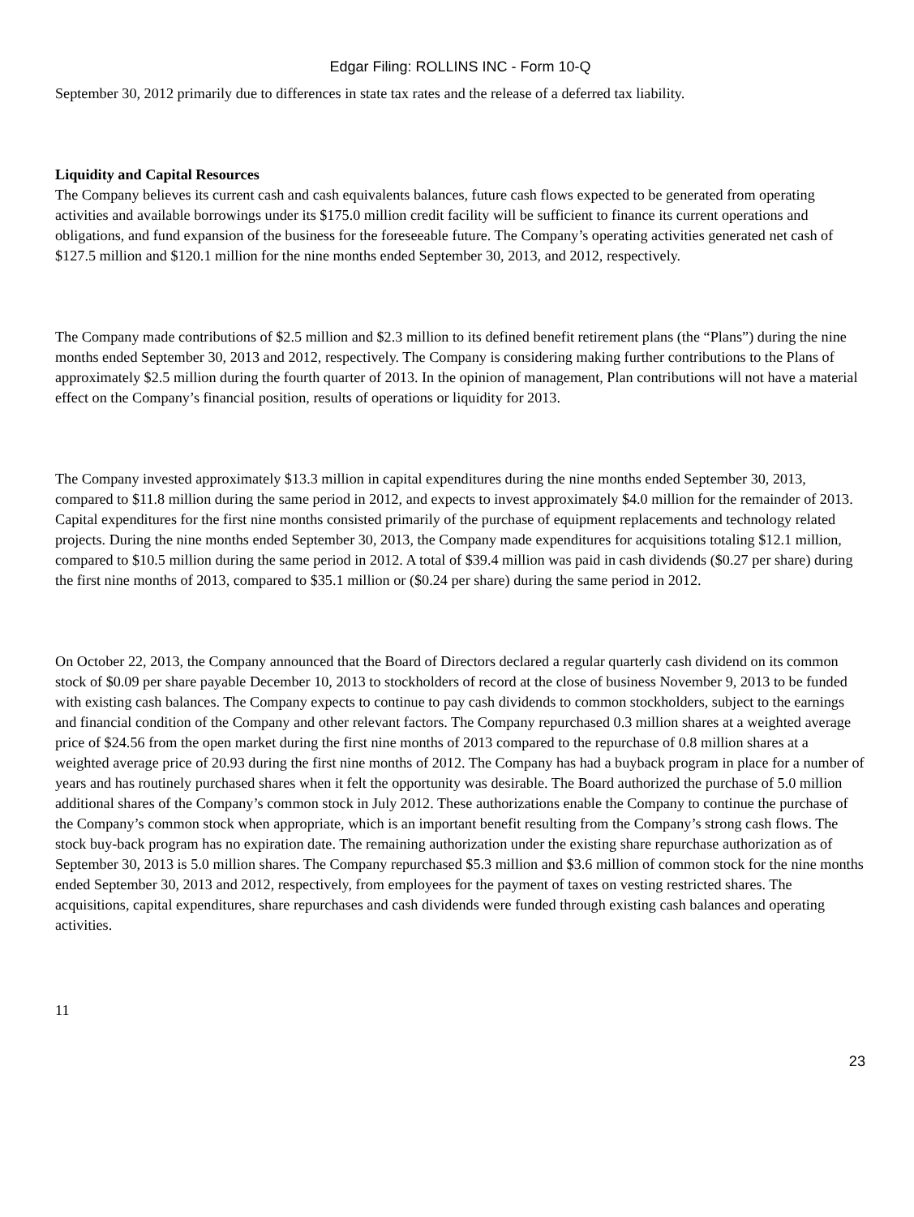Edgar Filing: ROLLINS INC - Form 10-Q
September 30, 2012 primarily due to differences in state tax rates and the release of a deferred tax liability.
Liquidity and Capital Resources
The Company believes its current cash and cash equivalents balances, future cash flows expected to be generated from operating activities and available borrowings under its $175.0 million credit facility will be sufficient to finance its current operations and obligations, and fund expansion of the business for the foreseeable future. The Company’s operating activities generated net cash of $127.5 million and $120.1 million for the nine months ended September 30, 2013, and 2012, respectively.
The Company made contributions of $2.5 million and $2.3 million to its defined benefit retirement plans (the “Plans”) during the nine months ended September 30, 2013 and 2012, respectively. The Company is considering making further contributions to the Plans of approximately $2.5 million during the fourth quarter of 2013. In the opinion of management, Plan contributions will not have a material effect on the Company’s financial position, results of operations or liquidity for 2013.
The Company invested approximately $13.3 million in capital expenditures during the nine months ended September 30, 2013, compared to $11.8 million during the same period in 2012, and expects to invest approximately $4.0 million for the remainder of 2013. Capital expenditures for the first nine months consisted primarily of the purchase of equipment replacements and technology related projects. During the nine months ended September 30, 2013, the Company made expenditures for acquisitions totaling $12.1 million, compared to $10.5 million during the same period in 2012. A total of $39.4 million was paid in cash dividends ($0.27 per share) during the first nine months of 2013, compared to $35.1 million or ($0.24 per share) during the same period in 2012.
On October 22, 2013, the Company announced that the Board of Directors declared a regular quarterly cash dividend on its common stock of $0.09 per share payable December 10, 2013 to stockholders of record at the close of business November 9, 2013 to be funded with existing cash balances. The Company expects to continue to pay cash dividends to common stockholders, subject to the earnings and financial condition of the Company and other relevant factors. The Company repurchased 0.3 million shares at a weighted average price of $24.56 from the open market during the first nine months of 2013 compared to the repurchase of 0.8 million shares at a weighted average price of 20.93 during the first nine months of 2012. The Company has had a buyback program in place for a number of years and has routinely purchased shares when it felt the opportunity was desirable. The Board authorized the purchase of 5.0 million additional shares of the Company’s common stock in July 2012. These authorizations enable the Company to continue the purchase of the Company’s common stock when appropriate, which is an important benefit resulting from the Company’s strong cash flows. The stock buy-back program has no expiration date. The remaining authorization under the existing share repurchase authorization as of September 30, 2013 is 5.0 million shares. The Company repurchased $5.3 million and $3.6 million of common stock for the nine months ended September 30, 2013 and 2012, respectively, from employees for the payment of taxes on vesting restricted shares. The acquisitions, capital expenditures, share repurchases and cash dividends were funded through existing cash balances and operating activities.
11
23